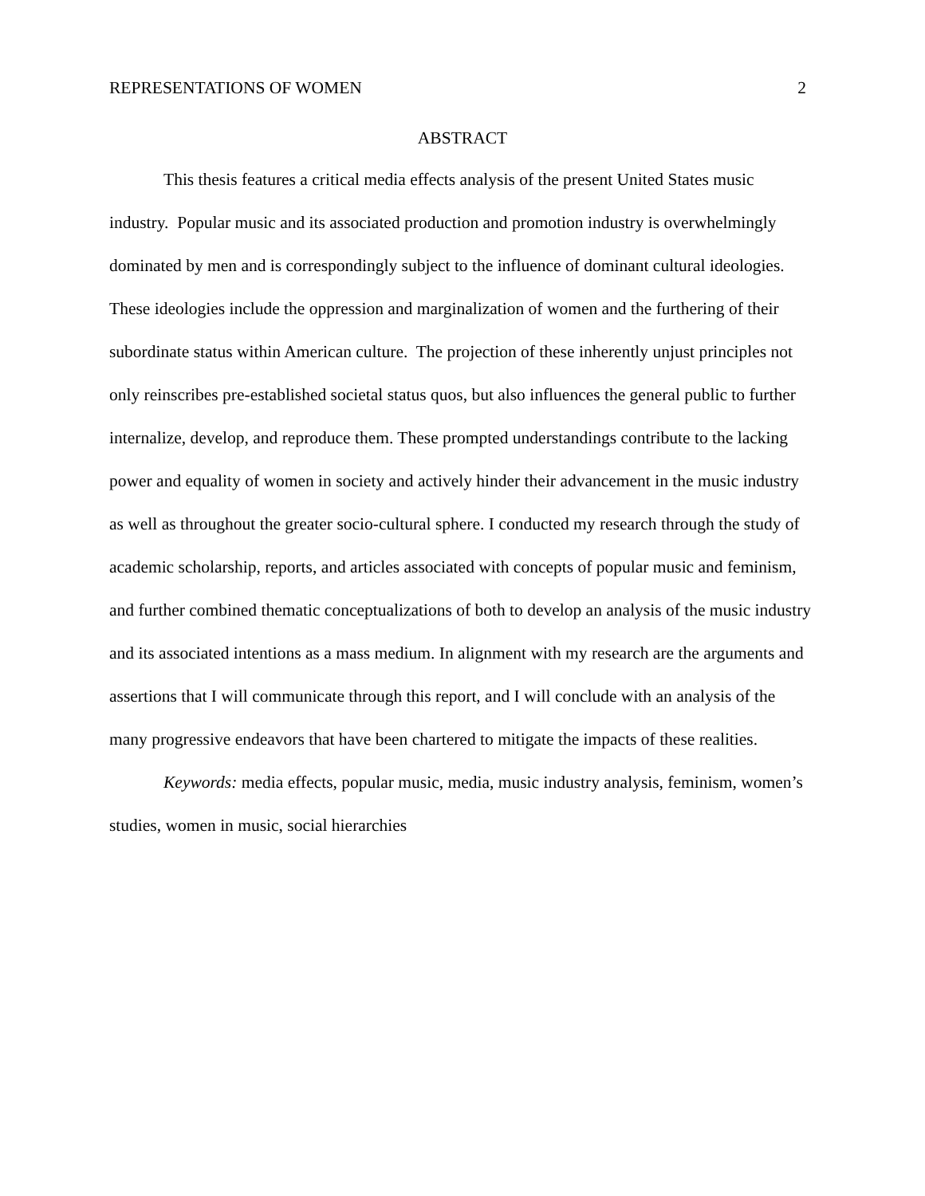REPRESENTATIONS OF WOMEN 2
ABSTRACT
This thesis features a critical media effects analysis of the present United States music industry. Popular music and its associated production and promotion industry is overwhelmingly dominated by men and is correspondingly subject to the influence of dominant cultural ideologies. These ideologies include the oppression and marginalization of women and the furthering of their subordinate status within American culture. The projection of these inherently unjust principles not only reinscribes pre-established societal status quos, but also influences the general public to further internalize, develop, and reproduce them. These prompted understandings contribute to the lacking power and equality of women in society and actively hinder their advancement in the music industry as well as throughout the greater socio-cultural sphere. I conducted my research through the study of academic scholarship, reports, and articles associated with concepts of popular music and feminism, and further combined thematic conceptualizations of both to develop an analysis of the music industry and its associated intentions as a mass medium. In alignment with my research are the arguments and assertions that I will communicate through this report, and I will conclude with an analysis of the many progressive endeavors that have been chartered to mitigate the impacts of these realities.
Keywords: media effects, popular music, media, music industry analysis, feminism, women’s studies, women in music, social hierarchies